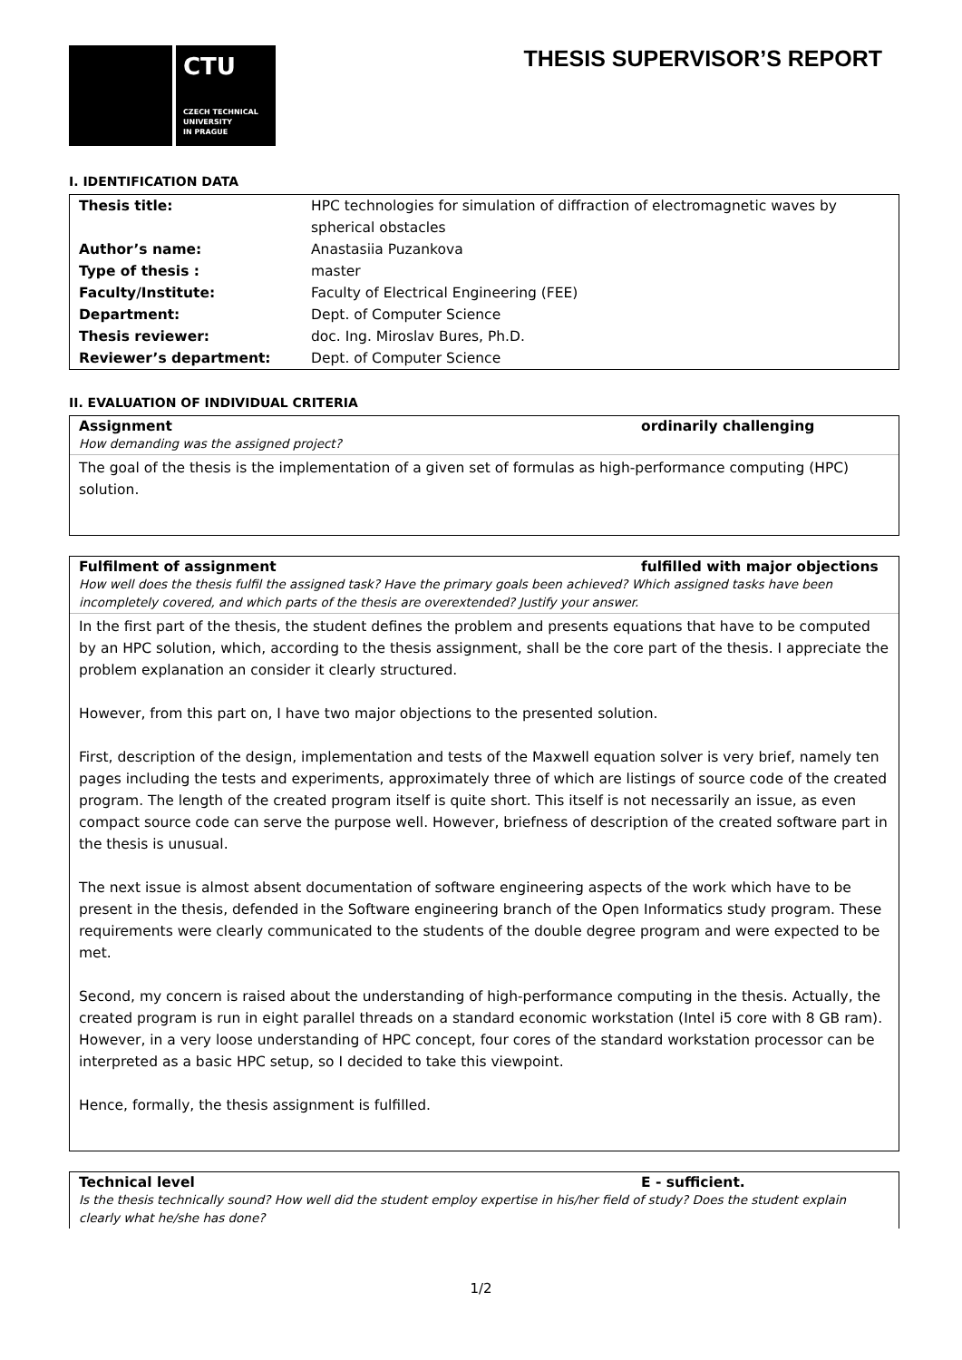CTU
CZECH TECHNICAL
UNIVERSITY
IN PRAGUE
THESIS SUPERVISOR’S REPORT
I. IDENTIFICATION DATA
| Thesis title: | HPC technologies for simulation of diffraction of electromagnetic waves by spherical obstacles |
| Author’s name: | Anastasiia Puzankova |
| Type of thesis : | master |
| Faculty/Institute: | Faculty of Electrical Engineering (FEE) |
| Department: | Dept. of Computer Science |
| Thesis reviewer: | doc. Ing. Miroslav Bures, Ph.D. |
| Reviewer’s department: | Dept. of Computer Science |
II. EVALUATION OF INDIVIDUAL CRITERIA
Assignment ordinarily challenging
How demanding was the assigned project?
The goal of the thesis is the implementation of a given set of formulas as high-performance computing (HPC) solution.
Fulfilment of assignment fulfilled with major objections
How well does the thesis fulfil the assigned task? Have the primary goals been achieved? Which assigned tasks have been incompletely covered, and which parts of the thesis are overextended? Justify your answer.
In the first part of the thesis, the student defines the problem and presents equations that have to be computed by an HPC solution, which, according to the thesis assignment, shall be the core part of the thesis. I appreciate the problem explanation an consider it clearly structured.
However, from this part on, I have two major objections to the presented solution.
First, description of the design, implementation and tests of the Maxwell equation solver is very brief, namely ten pages including the tests and experiments, approximately three of which are listings of source code of the created program. The length of the created program itself is quite short. This itself is not necessarily an issue, as even compact source code can serve the purpose well. However, briefness of description of the created software part in the thesis is unusual.
The next issue is almost absent documentation of software engineering aspects of the work which have to be present in the thesis, defended in the Software engineering branch of the Open Informatics study program. These requirements were clearly communicated to the students of the double degree program and were expected to be met.
Second, my concern is raised about the understanding of high-performance computing in the thesis. Actually, the created program is run in eight parallel threads on a standard economic workstation (Intel i5 core with 8 GB ram). However, in a very loose understanding of HPC concept, four cores of the standard workstation processor can be interpreted as a basic HPC setup, so I decided to take this viewpoint.
Hence, formally, the thesis assignment is fulfilled.
Technical level E - sufficient.
Is the thesis technically sound? How well did the student employ expertise in his/her field of study? Does the student explain clearly what he/she has done?
1/2